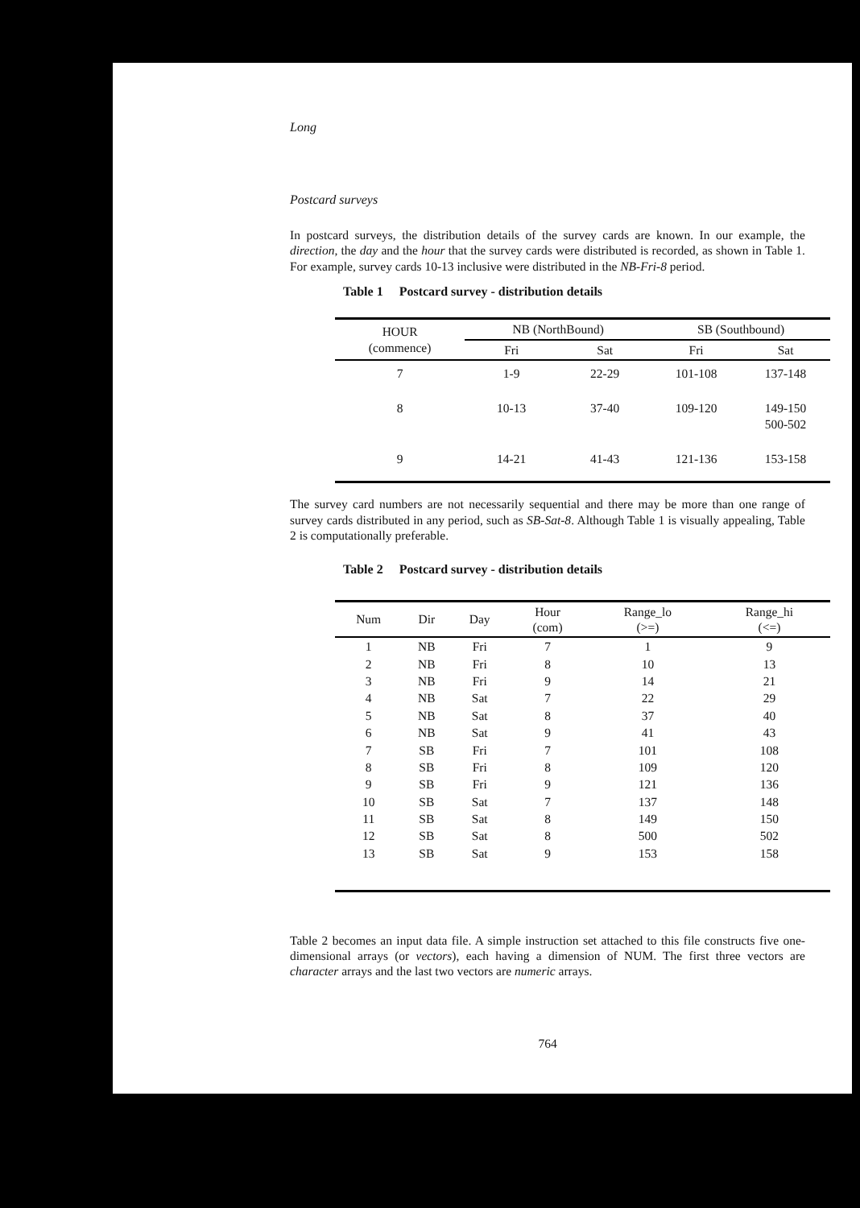Long
Postcard surveys
In postcard surveys, the distribution details of the survey cards are known. In our example, the direction, the day and the hour that the survey cards were distributed is recorded, as shown in Table 1. For example, survey cards 10-13 inclusive were distributed in the NB-Fri-8 period.
Table 1 Postcard survey - distribution details
| HOUR (commence) | NB (NorthBound) | | SB (Southbound) | |
| --- | --- | --- | --- | --- |
| | Fri | Sat | Fri | Sat |
| 7 | 1-9 | 22-29 | 101-108 | 137-148 |
| 8 | 10-13 | 37-40 | 109-120 | 149-150 500-502 |
| 9 | 14-21 | 41-43 | 121-136 | 153-158 |
The survey card numbers are not necessarily sequential and there may be more than one range of survey cards distributed in any period, such as SB-Sat-8. Although Table 1 is visually appealing, Table 2 is computationally preferable.
Table 2 Postcard survey - distribution details
| Num | Dir | Day | Hour (com) | Range_lo (>=) | Range_hi (<=) |
| --- | --- | --- | --- | --- | --- |
| 1 | NB | Fri | 7 | 1 | 9 |
| 2 | NB | Fri | 8 | 10 | 13 |
| 3 | NB | Fri | 9 | 14 | 21 |
| 4 | NB | Sat | 7 | 22 | 29 |
| 5 | NB | Sat | 8 | 37 | 40 |
| 6 | NB | Sat | 9 | 41 | 43 |
| 7 | SB | Fri | 7 | 101 | 108 |
| 8 | SB | Fri | 8 | 109 | 120 |
| 9 | SB | Fri | 9 | 121 | 136 |
| 10 | SB | Sat | 7 | 137 | 148 |
| 11 | SB | Sat | 8 | 149 | 150 |
| 12 | SB | Sat | 8 | 500 | 502 |
| 13 | SB | Sat | 9 | 153 | 158 |
Table 2 becomes an input data file. A simple instruction set attached to this file constructs five one-dimensional arrays (or vectors), each having a dimension of NUM. The first three vectors are character arrays and the last two vectors are numeric arrays.
764